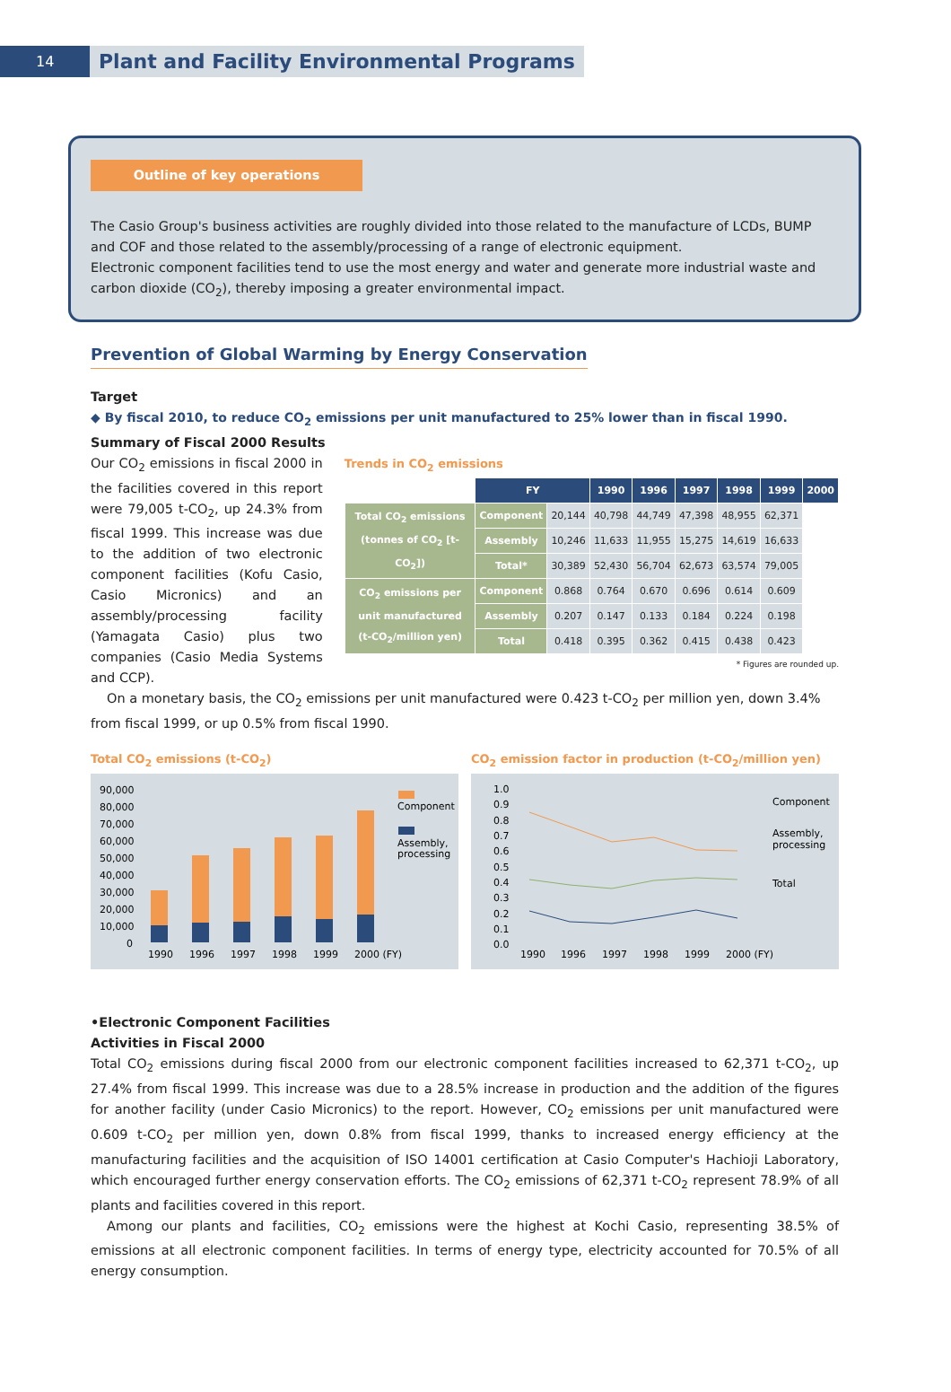14
Plant and Facility Environmental Programs
Outline of key operations
The Casio Group's business activities are roughly divided into those related to the manufacture of LCDs, BUMP and COF and those related to the assembly/processing of a range of electronic equipment.
Electronic component facilities tend to use the most energy and water and generate more industrial waste and carbon dioxide (CO<sub>2</sub>), thereby imposing a greater environmental impact.
Prevention of Global Warming by Energy Conservation
Target
◆ By fiscal 2010, to reduce CO<sub>2</sub> emissions per unit manufactured to 25% lower than in fiscal 1990.
Summary of Fiscal 2000 Results
Our CO<sub>2</sub> emissions in fiscal 2000 in the facilities covered in this report were 79,005 t-CO<sub>2</sub>, up 24.3% from fiscal 1999. This increase was due to the addition of two electronic component facilities (Kofu Casio, Casio Micronics) and an assembly/processing facility (Yamagata Casio) plus two companies (Casio Media Systems and CCP).
Trends in CO<sub>2</sub> emissions
| | FY | | 1990 | 1996 | 1997 | 1998 | 1999 | 2000 |
| Total CO<sub>2</sub> emissions (tonnes of CO<sub>2</sub> [t-CO<sub>2</sub>]) | Component | 20,144 | 40,798 | 44,749 | 47,398 | 48,955 | 62,371 | |
| | Assembly | 10,246 | 11,633 | 11,955 | 15,275 | 14,619 | 16,633 | |
| | Total* | 30,389 | 52,430 | 56,704 | 62,673 | 63,574 | 79,005 | |
| CO<sub>2</sub> emissions per unit manufactured (t-CO<sub>2</sub>/million yen) | Component | 0.868 | 0.764 | 0.670 | 0.696 | 0.614 | 0.609 | |
| | Assembly | 0.207 | 0.147 | 0.133 | 0.184 | 0.224 | 0.198 | |
| | Total | 0.418 | 0.395 | 0.362 | 0.415 | 0.438 | 0.423 | |
* Figures are rounded up.
On a monetary basis, the CO<sub>2</sub> emissions per unit manufactured were 0.423 t-CO<sub>2</sub> per million yen, down 3.4% from fiscal 1999, or up 0.5% from fiscal 1990.
Total CO<sub>2</sub> emissions (t-CO<sub>2</sub>)
90,000
80,000
70,000
60,000
50,000
40,000
30,000
20,000
10,000
0
1990
1996
1997
1998
1999
2000 (FY)
Component
Assembly,
processing
CO<sub>2</sub> emission factor in production (t-CO<sub>2</sub>/million yen)
1.0
0.9
0.8
0.7
0.6
0.5
0.4
0.3
0.2
0.1
0.0
1990
1996
1997
1998
1999
2000 (FY)
Component
Assembly,
processing
Total
•Electronic Component Facilities
Activities in Fiscal 2000
Total CO<sub>2</sub> emissions during fiscal 2000 from our electronic component facilities increased to 62,371 t-CO<sub>2</sub>, up 27.4% from fiscal 1999. This increase was due to a 28.5% increase in production and the addition of the figures for another facility (under Casio Micronics) to the report. However, CO<sub>2</sub> emissions per unit manufactured were 0.609 t-CO<sub>2</sub> per million yen, down 0.8% from fiscal 1999, thanks to increased energy efficiency at the manufacturing facilities and the acquisition of ISO 14001 certification at Casio Computer's Hachioji Laboratory, which encouraged further energy conservation efforts. The CO<sub>2</sub> emissions of 62,371 t-CO<sub>2</sub> represent 78.9% of all plants and facilities covered in this report.
Among our plants and facilities, CO<sub>2</sub> emissions were the highest at Kochi Casio, representing 38.5% of emissions at all electronic component facilities. In terms of energy type, electricity accounted for 70.5% of all energy consumption.